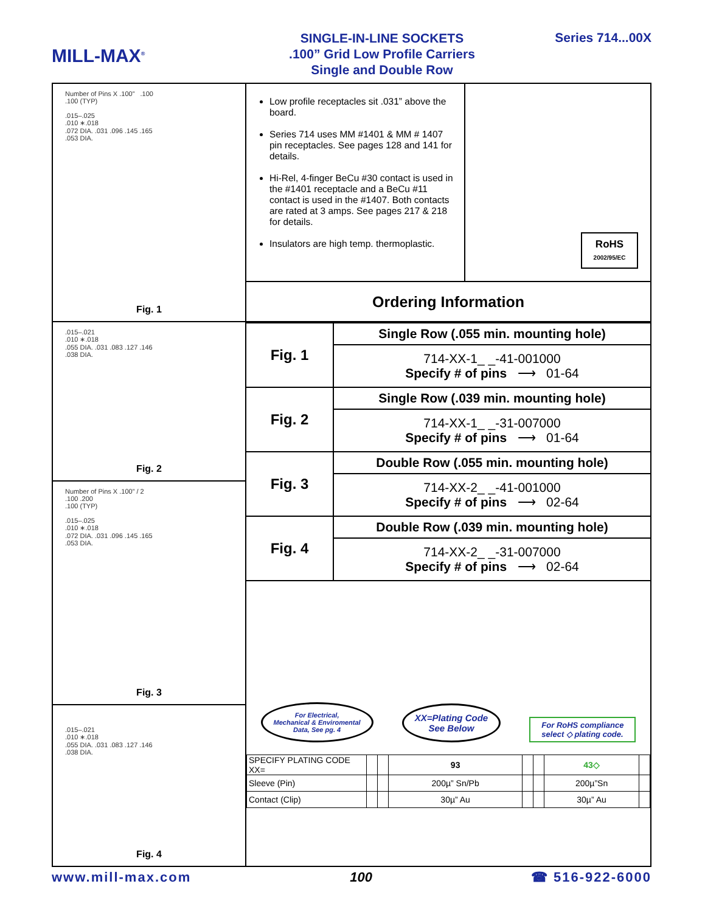MILL-MAX<sup>®</sup>
SINGLE-IN-LINE SOCKETS
.100” Grid Low Profile Carriers
Single and Double Row
Series 714...00X
Number of Pins X .100” .100
.100 (TYP)
.015–.025
.010 ∗.018
.072 DIA. .031 .096 .145 .165
.053 DIA.
Fig. 1
.015–.021
.010 ∗.018
.055 DIA. .031 .083 .127 .146
.038 DIA.
Fig. 2
Number of Pins X .100” / 2
.100 .200
.100 (TYP)
.015–.025
.010 ∗.018
.072 DIA. .031 .096 .145 .165
.053 DIA.
Fig. 3
.015–.021
.010 ∗.018
.055 DIA. .031 .083 .127 .146
.038 DIA.
Fig. 4
Low profile receptacles sit .031” above the board.
Series 714 uses MM #1401 & MM # 1407 pin receptacles. See pages 128 and 141 for details.
Hi-Rel, 4-finger BeCu #30 contact is used in the #1401 receptacle and a BeCu #11 contact is used in the #1407. Both contacts are rated at 3 amps. See pages 217 & 218 for details.
Insulators are high temp. thermoplastic.
RoHS
2002/95/EC
Ordering Information
| Fig. 1 | Single Row (.055 min. mounting hole) |
| | 714-XX-1_ _-41-001000 Specify # of pins ⟶ 01-64 |
| Fig. 2 | Single Row (.039 min. mounting hole) |
| | 714-XX-1_ _-31-007000 Specify # of pins ⟶ 01-64 |
| Fig. 3 | Double Row (.055 min. mounting hole) |
| | 714-XX-2_ _-41-001000 Specify # of pins ⟶ 02-64 |
| Fig. 4 | Double Row (.039 min. mounting hole) |
| | 714-XX-2_ _-31-007000 Specify # of pins ⟶ 02-64 |
For Electrical,
Mechanical & Enviromental
Data, See pg. 4
XX=Plating Code
See Below
For RoHS compliance
select ◇ plating code.
| SPECIFY PLATING CODE XX= | | | 93 | | | 43◇ | |
| Sleeve (Pin) | | | 200µ” Sn/Pb | | | 200µ”Sn | |
| Contact (Clip) | | | 30µ” Au | | | 30µ” Au | |
www.mill-max.com 100 ☎ 516-922-6000